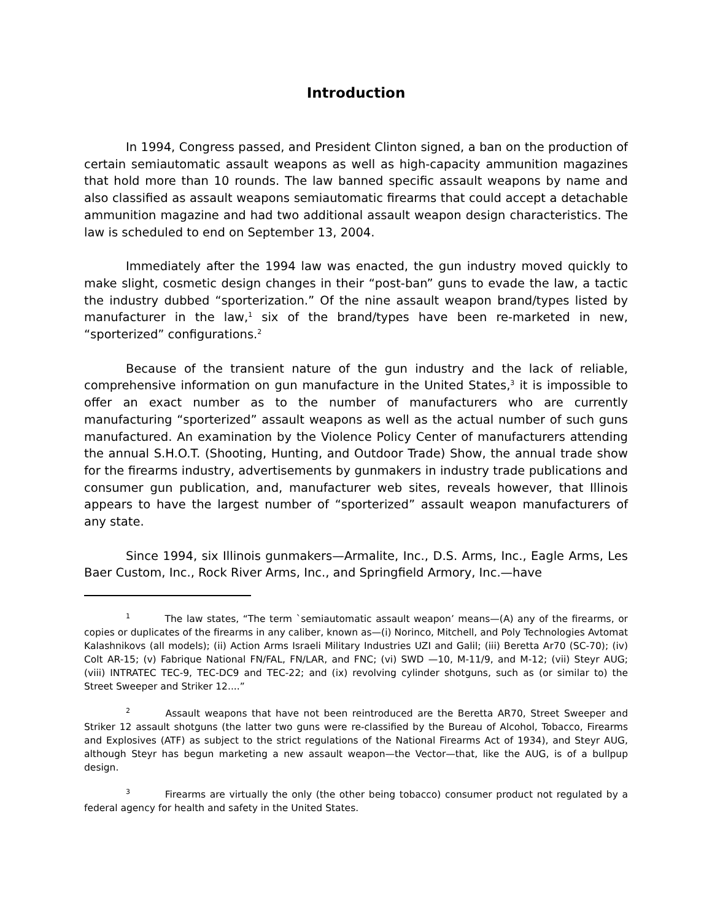Introduction
In 1994, Congress passed, and President Clinton signed, a ban on the production of certain semiautomatic assault weapons as well as high-capacity ammunition magazines that hold more than 10 rounds. The law banned specific assault weapons by name and also classified as assault weapons semiautomatic firearms that could accept a detachable ammunition magazine and had two additional assault weapon design characteristics. The law is scheduled to end on September 13, 2004.
Immediately after the 1994 law was enacted, the gun industry moved quickly to make slight, cosmetic design changes in their “post-ban” guns to evade the law, a tactic the industry dubbed “sporterization.” Of the nine assault weapon brand/types listed by manufacturer in the law,<sup>1</sup> six of the brand/types have been re-marketed in new, “sporterized” configurations.<sup>2</sup>
Because of the transient nature of the gun industry and the lack of reliable, comprehensive information on gun manufacture in the United States,<sup>3</sup> it is impossible to offer an exact number as to the number of manufacturers who are currently manufacturing “sporterized” assault weapons as well as the actual number of such guns manufactured. An examination by the Violence Policy Center of manufacturers attending the annual S.H.O.T. (Shooting, Hunting, and Outdoor Trade) Show, the annual trade show for the firearms industry, advertisements by gunmakers in industry trade publications and consumer gun publication, and, manufacturer web sites, reveals however, that Illinois appears to have the largest number of “sporterized” assault weapon manufacturers of any state.
Since 1994, six Illinois gunmakers—Armalite, Inc., D.S. Arms, Inc., Eagle Arms, Les Baer Custom, Inc., Rock River Arms, Inc., and Springfield Armory, Inc.—have
<sup>1</sup> The law states, “The term `semiautomatic assault weapon’ means—(A) any of the firearms, or copies or duplicates of the firearms in any caliber, known as—(i) Norinco, Mitchell, and Poly Technologies Avtomat Kalashnikovs (all models); (ii) Action Arms Israeli Military Industries UZI and Galil; (iii) Beretta Ar70 (SC-70); (iv) Colt AR-15; (v) Fabrique National FN/FAL, FN/LAR, and FNC; (vi) SWD —10, M-11/9, and M-12; (vii) Steyr AUG; (viii) INTRATEC TEC-9, TEC-DC9 and TEC-22; and (ix) revolving cylinder shotguns, such as (or similar to) the Street Sweeper and Striker 12....”
<sup>2</sup> Assault weapons that have not been reintroduced are the Beretta AR70, Street Sweeper and Striker 12 assault shotguns (the latter two guns were re-classified by the Bureau of Alcohol, Tobacco, Firearms and Explosives (ATF) as subject to the strict regulations of the National Firearms Act of 1934), and Steyr AUG, although Steyr has begun marketing a new assault weapon—the Vector—that, like the AUG, is of a bullpup design.
<sup>3</sup> Firearms are virtually the only (the other being tobacco) consumer product not regulated by a federal agency for health and safety in the United States.